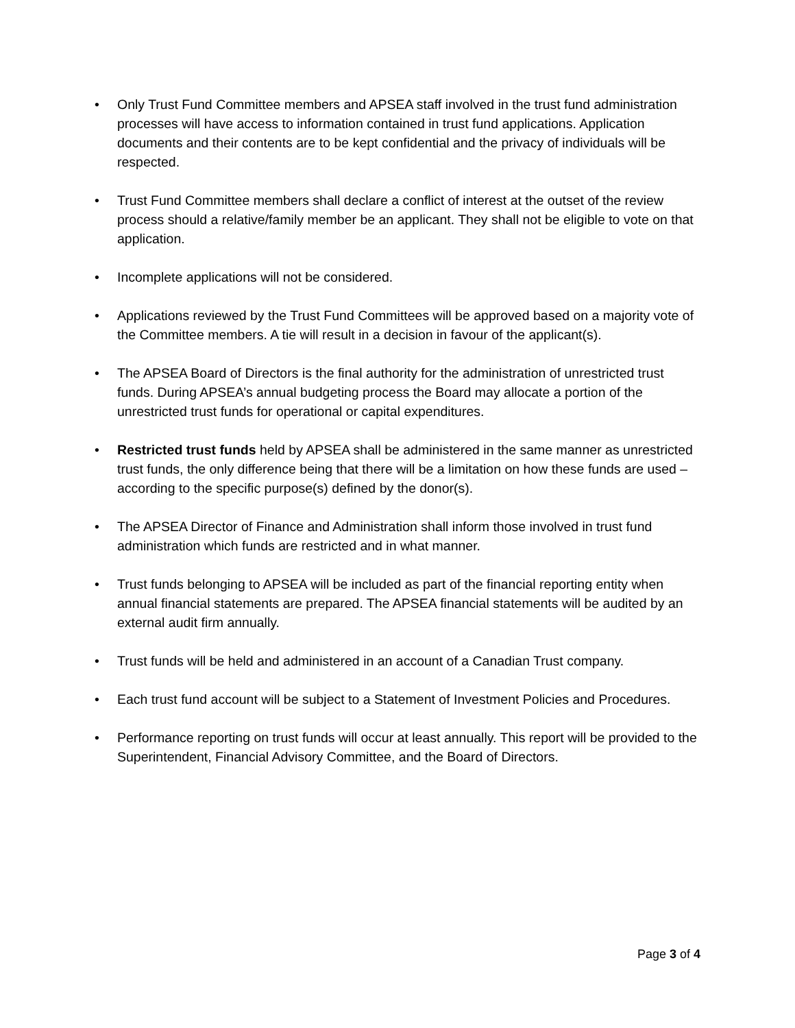• Only Trust Fund Committee members and APSEA staff involved in the trust fund administration processes will have access to information contained in trust fund applications. Application documents and their contents are to be kept confidential and the privacy of individuals will be respected.
• Trust Fund Committee members shall declare a conflict of interest at the outset of the review process should a relative/family member be an applicant. They shall not be eligible to vote on that application.
• Incomplete applications will not be considered.
• Applications reviewed by the Trust Fund Committees will be approved based on a majority vote of the Committee members. A tie will result in a decision in favour of the applicant(s).
• The APSEA Board of Directors is the final authority for the administration of unrestricted trust funds. During APSEA’s annual budgeting process the Board may allocate a portion of the unrestricted trust funds for operational or capital expenditures.
• Restricted trust funds held by APSEA shall be administered in the same manner as unrestricted trust funds, the only difference being that there will be a limitation on how these funds are used – according to the specific purpose(s) defined by the donor(s).
• The APSEA Director of Finance and Administration shall inform those involved in trust fund administration which funds are restricted and in what manner.
• Trust funds belonging to APSEA will be included as part of the financial reporting entity when annual financial statements are prepared. The APSEA financial statements will be audited by an external audit firm annually.
• Trust funds will be held and administered in an account of a Canadian Trust company.
• Each trust fund account will be subject to a Statement of Investment Policies and Procedures.
• Performance reporting on trust funds will occur at least annually. This report will be provided to the Superintendent, Financial Advisory Committee, and the Board of Directors.
Page 3 of 4